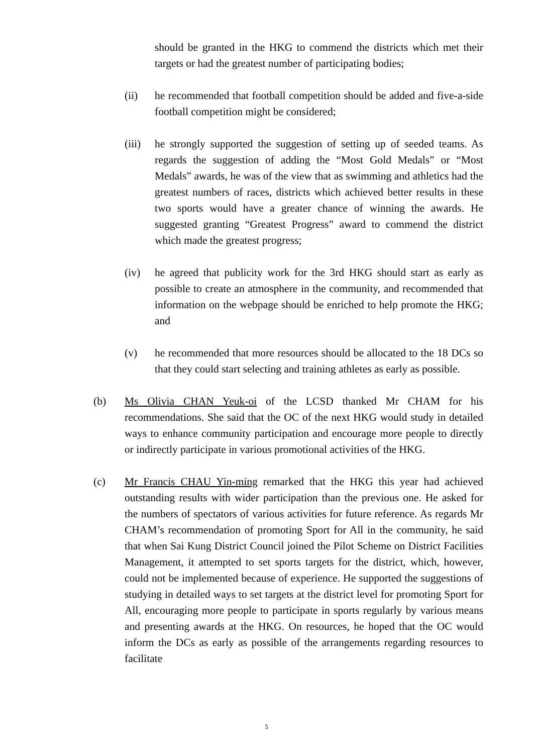should be granted in the HKG to commend the districts which met their targets or had the greatest number of participating bodies;
(ii) he recommended that football competition should be added and five-a-side football competition might be considered;
(iii)
he strongly supported the suggestion of setting up of seeded teams. As regards the suggestion of adding the “Most Gold Medals” or “Most Medals” awards, he was of the view that as swimming and athletics had the greatest numbers of races, districts which achieved better results in these two sports would have a greater chance of winning the awards. He suggested granting “Greatest Progress” award to commend the district which made the greatest progress;
(iv) he agreed that publicity work for the 3rd HKG should start as early as possible to create an atmosphere in the community, and recommended that information on the webpage should be enriched to help promote the HKG; and
(v) he recommended that more resources should be allocated to the 18 DCs so that they could start selecting and training athletes as early as possible.
(b) Ms Olivia CHAN Yeuk-oi of the LCSD thanked Mr CHAM for his recommendations. She said that the OC of the next HKG would study in detailed ways to enhance community participation and encourage more people to directly or indirectly participate in various promotional activities of the HKG.
(c) Mr Francis CHAU Yin-ming remarked that the HKG this year had achieved outstanding results with wider participation than the previous one. He asked for the numbers of spectators of various activities for future reference. As regards Mr CHAM’s recommendation of promoting Sport for All in the community, he said that when Sai Kung District Council joined the Pilot Scheme on District Facilities Management, it attempted to set sports targets for the district, which, however, could not be implemented because of experience. He supported the suggestions of studying in detailed ways to set targets at the district level for promoting Sport for All, encouraging more people to participate in sports regularly by various means and presenting awards at the HKG. On resources, he hoped that the OC would inform the DCs as early as possible of the arrangements regarding resources to facilitate
5